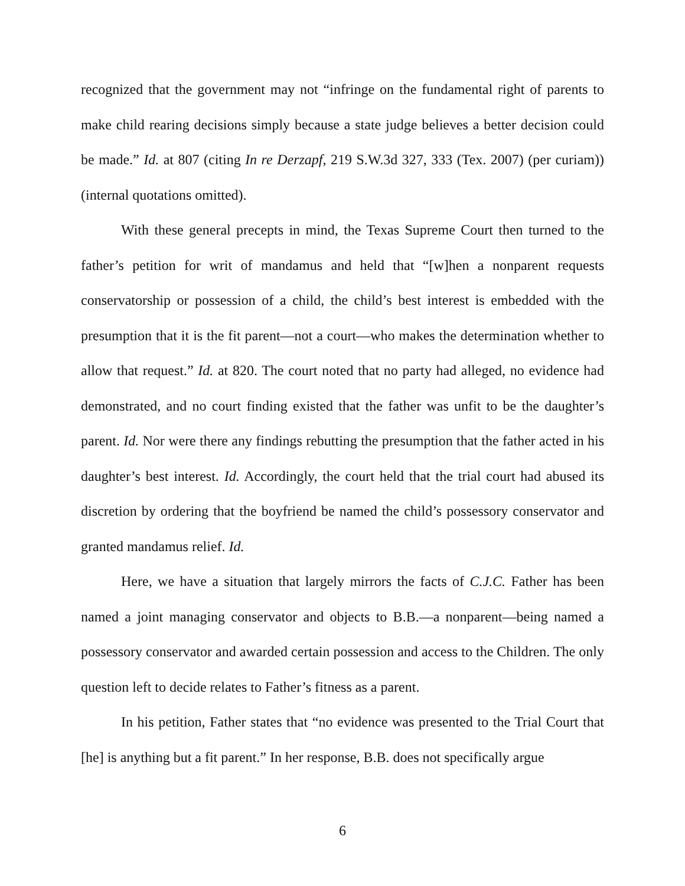recognized that the government may not “infringe on the fundamental right of parents to make child rearing decisions simply because a state judge believes a better decision could be made.” Id. at 807 (citing In re Derzapf, 219 S.W.3d 327, 333 (Tex. 2007) (per curiam)) (internal quotations omitted).
With these general precepts in mind, the Texas Supreme Court then turned to the father’s petition for writ of mandamus and held that “[w]hen a nonparent requests conservatorship or possession of a child, the child’s best interest is embedded with the presumption that it is the fit parent—not a court—who makes the determination whether to allow that request.” Id. at 820. The court noted that no party had alleged, no evidence had demonstrated, and no court finding existed that the father was unfit to be the daughter’s parent. Id. Nor were there any findings rebutting the presumption that the father acted in his daughter’s best interest. Id. Accordingly, the court held that the trial court had abused its discretion by ordering that the boyfriend be named the child’s possessory conservator and granted mandamus relief. Id.
Here, we have a situation that largely mirrors the facts of C.J.C. Father has been named a joint managing conservator and objects to B.B.—a nonparent—being named a possessory conservator and awarded certain possession and access to the Children. The only question left to decide relates to Father’s fitness as a parent.
In his petition, Father states that “no evidence was presented to the Trial Court that [he] is anything but a fit parent.” In her response, B.B. does not specifically argue
6